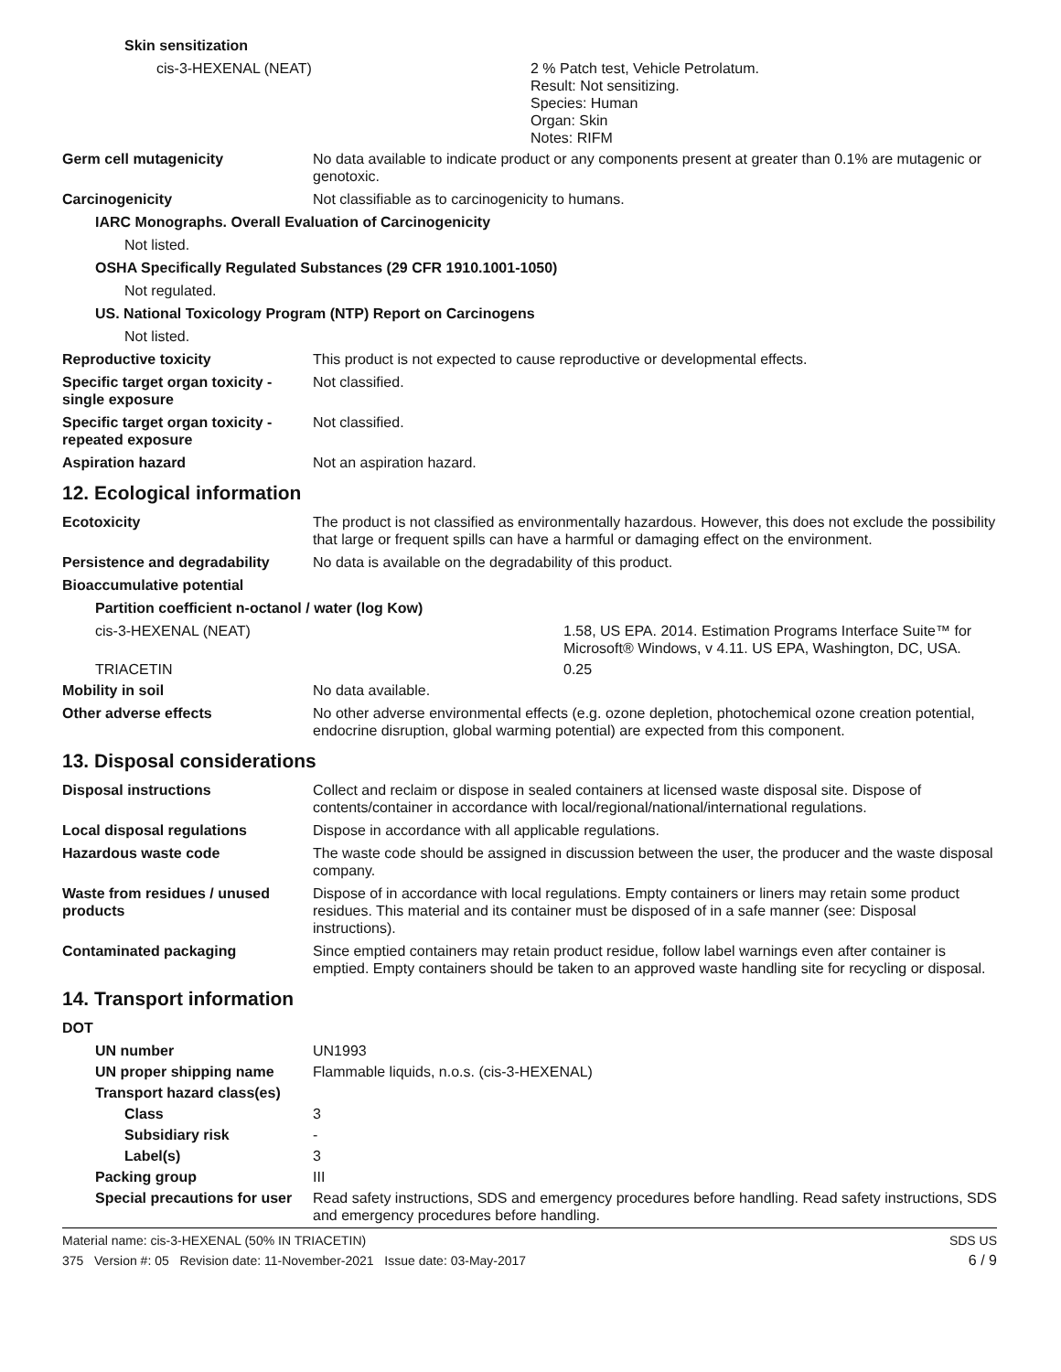Skin sensitization
cis-3-HEXENAL (NEAT) 2 % Patch test, Vehicle Petrolatum.
Result: Not sensitizing.
Species: Human
Organ: Skin
Notes: RIFM
Germ cell mutagenicity No data available to indicate product or any components present at greater than 0.1% are mutagenic or genotoxic.
Carcinogenicity Not classifiable as to carcinogenicity to humans.
IARC Monographs. Overall Evaluation of Carcinogenicity
Not listed.
OSHA Specifically Regulated Substances (29 CFR 1910.1001-1050)
Not regulated.
US. National Toxicology Program (NTP) Report on Carcinogens
Not listed.
Reproductive toxicity This product is not expected to cause reproductive or developmental effects.
Specific target organ toxicity - single exposure
Not classified.
Specific target organ toxicity - repeated exposure
Not classified.
Aspiration hazard Not an aspiration hazard.
12. Ecological information
Ecotoxicity The product is not classified as environmentally hazardous. However, this does not exclude the possibility that large or frequent spills can have a harmful or damaging effect on the environment.
Persistence and degradability
No data is available on the degradability of this product.
Bioaccumulative potential
Partition coefficient n-octanol / water (log Kow)
cis-3-HEXENAL (NEAT) 1.58, US EPA. 2014. Estimation Programs Interface Suite™ for Microsoft® Windows, v 4.11. US EPA, Washington, DC, USA.
TRIACETIN 0.25
Mobility in soil No data available.
Other adverse effects No other adverse environmental effects (e.g. ozone depletion, photochemical ozone creation potential, endocrine disruption, global warming potential) are expected from this component.
13. Disposal considerations
Disposal instructions Collect and reclaim or dispose in sealed containers at licensed waste disposal site. Dispose of contents/container in accordance with local/regional/national/international regulations.
Local disposal regulations Dispose in accordance with all applicable regulations.
Hazardous waste code The waste code should be assigned in discussion between the user, the producer and the waste disposal company.
Waste from residues / unused products
Dispose of in accordance with local regulations. Empty containers or liners may retain some product residues. This material and its container must be disposed of in a safe manner (see: Disposal instructions).
Contaminated packaging Since emptied containers may retain product residue, follow label warnings even after container is emptied. Empty containers should be taken to an approved waste handling site for recycling or disposal.
14. Transport information
DOT
UN number UN1993
UN proper shipping name Flammable liquids, n.o.s. (cis-3-HEXENAL)
Transport hazard class(es)
Class 3
Subsidiary risk -
Label(s) 3
Packing group III
Special precautions for user
Read safety instructions, SDS and emergency procedures before handling. Read safety instructions, SDS and emergency procedures before handling.
Material name: cis-3-HEXENAL (50% IN TRIACETIN)
375 Version #: 05 Revision date: 11-November-2021 Issue date: 03-May-2017
SDS US
6 / 9